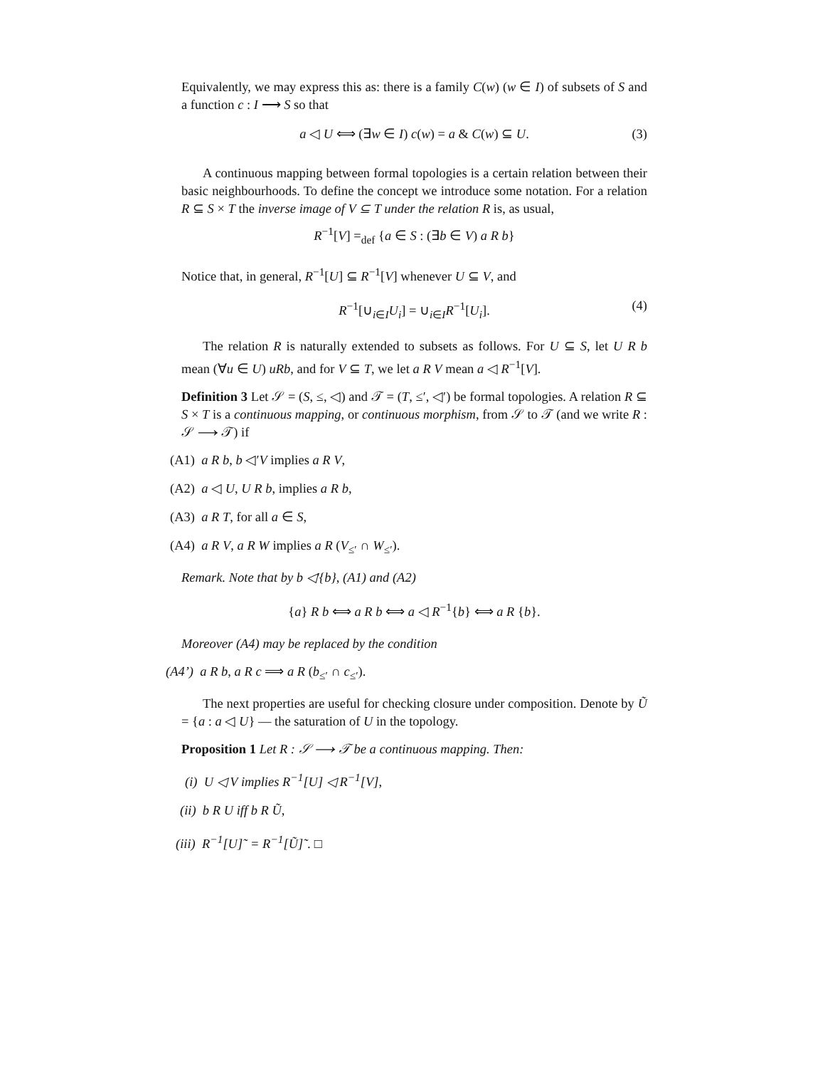Equivalently, we may express this as: there is a family C(w) (w ∈ I) of subsets of S and a function c : I ⟶ S so that
a ◁ U ⟺ (∃w ∈ I) c(w) = a & C(w) ⊆ U. (3)
A continuous mapping between formal topologies is a certain relation between their basic neighbourhoods. To define the concept we introduce some notation. For a relation R ⊆ S × T the inverse image of V ⊆ T under the relation R is, as usual,
R<sup>−1</sup>[V] =<sub>def</sub> {a ∈ S : (∃b ∈ V) a R b}
Notice that, in general, R<sup>−1</sup>[U] ⊆ R<sup>−1</sup>[V] whenever U ⊆ V, and
R<sup>−1</sup>[∪<sub>i∈I</sub>U<sub>i</sub>] = ∪<sub>i∈I</sub>R<sup>−1</sup>[U<sub>i</sub>]. (4)
The relation R is naturally extended to subsets as follows. For U ⊆ S, let U R b mean (∀u ∈ U) uRb, and for V ⊆ T, we let a R V mean a ◁ R<sup>−1</sup>[V].
Definition 3 Let 𝒮 = (S, ≤, ◁) and 𝒯 = (T, ≤′, ◁′) be formal topologies. A relation R ⊆ S × T is a continuous mapping, or continuous morphism, from 𝒮 to 𝒯 (and we write R : 𝒮 ⟶ 𝒯) if
(A1) a R b, b ◁′V implies a R V,
(A2) a ◁ U, U R b, implies a R b,
(A3) a R T, for all a ∈ S,
(A4) a R V, a R W implies a R (V<sub>≤′</sub> ∩ W<sub>≤′</sub>).
Remark. Note that by b ◁′{b}, (A1) and (A2)
{a} R b ⟺ a R b ⟺ a ◁ R<sup>−1</sup>{b} ⟺ a R {b}.
Moreover (A4) may be replaced by the condition
(A4’) a R b, a R c ⟹ a R (b<sub>≤′</sub> ∩ c<sub>≤′</sub>).
The next properties are useful for checking closure under composition. Denote by Ũ = {a : a ◁ U} — the saturation of U in the topology.
Proposition 1 Let R : 𝒮 ⟶ 𝒯 be a continuous mapping. Then:
(i) U ◁ V implies R<sup>−1</sup>[U] ◁ R<sup>−1</sup>[V],
(ii) b R U iff b R Ũ,
(iii) R<sup>−1</sup>[U]˜ = R<sup>−1</sup>[Ũ]˜. □